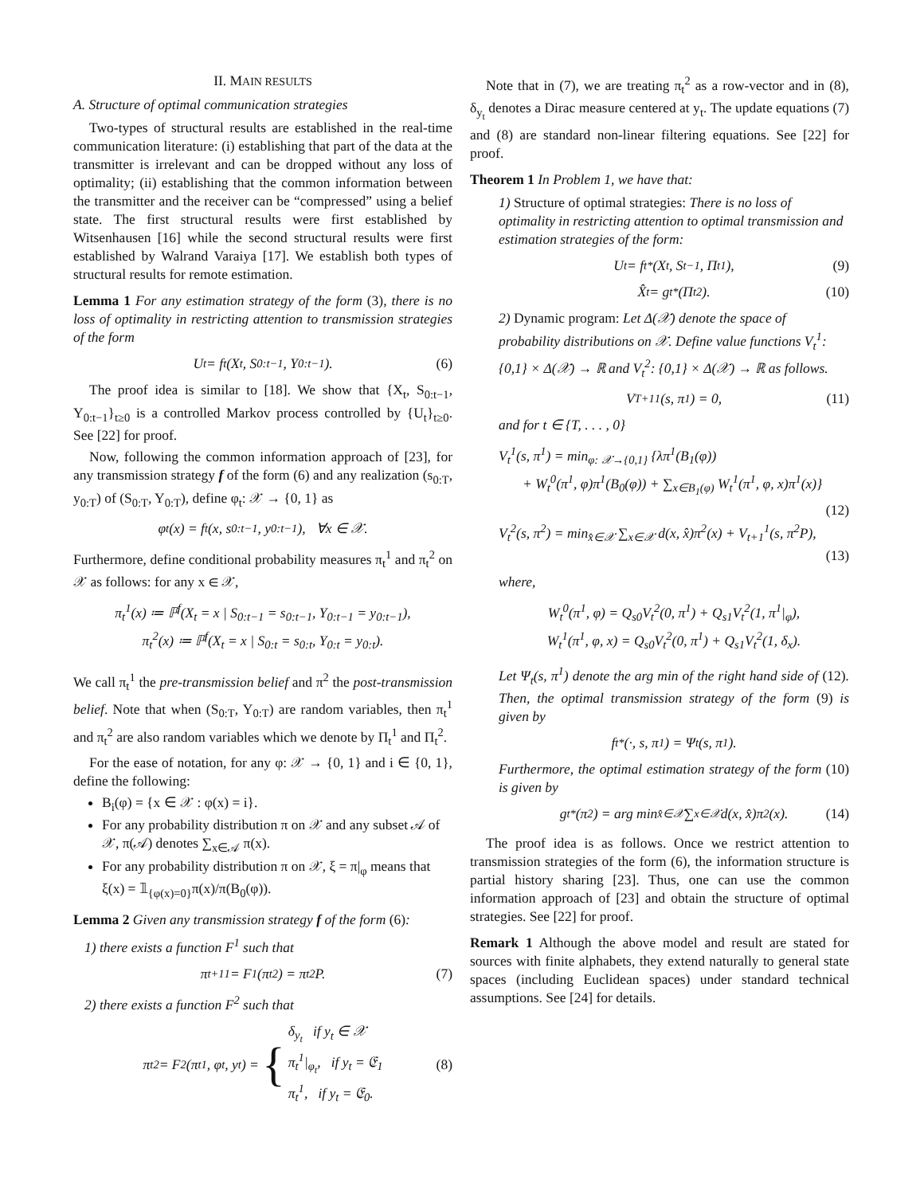II. MAIN RESULTS
A. Structure of optimal communication strategies
Two-types of structural results are established in the real-time communication literature: (i) establishing that part of the data at the transmitter is irrelevant and can be dropped without any loss of optimality; (ii) establishing that the common information between the transmitter and the receiver can be “compressed” using a belief state. The first structural results were first established by Witsenhausen [16] while the second structural results were first established by Walrand Varaiya [17]. We establish both types of structural results for remote estimation.
Lemma 1 For any estimation strategy of the form (3), there is no loss of optimality in restricting attention to transmission strategies of the form
U<sub>t</sub> = f<sub>t</sub>(X<sub>t</sub>, S<sub>0:t−1</sub>, Y<sub>0:t−1</sub>). (6)
The proof idea is similar to [18]. We show that {X<sub>t</sub>, S<sub>0:t−1</sub>, Y<sub>0:t−1</sub>}<sub>t≥0</sub> is a controlled Markov process controlled by {U<sub>t</sub>}<sub>t≥0</sub>. See [22] for proof.
Now, following the common information approach of [23], for any transmission strategy f of the form (6) and any realization (s<sub>0:T</sub>, y<sub>0:T</sub>) of (S<sub>0:T</sub>, Y<sub>0:T</sub>), define φ<sub>t</sub>: 𝒳 → {0, 1} as
φ<sub>t</sub>(x) = f<sub>t</sub>(x, s<sub>0:t−1</sub>, y<sub>0:t−1</sub>), ∀x ∈ 𝒳.
Furthermore, define conditional probability measures π<sub>t</sub><sup>1</sup> and π<sub>t</sub><sup>2</sup> on 𝒳 as follows: for any x ∈ 𝒳,
π<sub>t</sub><sup>1</sup>(x) ≔ ℙ<sup>f</sup>(X<sub>t</sub> = x | S<sub>0:t−1</sub> = s<sub>0:t−1</sub>, Y<sub>0:t−1</sub> = y<sub>0:t−1</sub>),
π<sub>t</sub><sup>2</sup>(x) ≔ ℙ<sup>f</sup>(X<sub>t</sub> = x | S<sub>0:t</sub> = s<sub>0:t</sub>, Y<sub>0:t</sub> = y<sub>0:t</sub>).
We call π<sub>t</sub><sup>1</sup> the pre-transmission belief and π<sup>2</sup> the post-transmission belief. Note that when (S<sub>0:T</sub>, Y<sub>0:T</sub>) are random variables, then π<sub>t</sub><sup>1</sup> and π<sub>t</sub><sup>2</sup> are also random variables which we denote by Π<sub>t</sub><sup>1</sup> and Π<sub>t</sub><sup>2</sup>.
For the ease of notation, for any φ: 𝒳 → {0, 1} and i ∈ {0, 1}, define the following:
B<sub>i</sub>(φ) = {x ∈ 𝒳 : φ(x) = i}.
For any probability distribution π on 𝒳 and any subset 𝒜 of 𝒳, π(𝒜) denotes ∑<sub>x∈𝒜</sub> π(x).
For any probability distribution π on 𝒳, ξ = π|<sub>φ</sub> means that ξ(x) = 𝟙<sub>{φ(x)=0}</sub>π(x)/π(B<sub>0</sub>(φ)).
Lemma 2 Given any transmission strategy f of the form (6):
1) there exists a function F<sup>1</sup> such that
π<sub>t+1</sub><sup>1</sup> = F<sup>1</sup>(π<sub>t</sub><sup>2</sup>) = π<sub>t</sub><sup>2</sup>P. (7)
2) there exists a function F<sup>2</sup> such that
π<sub>t</sub><sup>2</sup> = F<sup>2</sup>(π<sub>t</sub><sup>1</sup>, φ<sub>t</sub>, y<sub>t</sub>) = { δ<sub>y<sub>t</sub></sub> if y<sub>t</sub> ∈ 𝒳
π<sub>t</sub><sup>1</sup>|<sub>φ<sub>t</sub></sub>, if y<sub>t</sub> = 𝔈<sub>1</sub>
π<sub>t</sub><sup>1</sup>, if y<sub>t</sub> = 𝔈<sub>0</sub>. (8)
Note that in (7), we are treating π<sub>t</sub><sup>2</sup> as a row-vector and in (8), δ<sub>y<sub>t</sub></sub> denotes a Dirac measure centered at y<sub>t</sub>. The update equations (7) and (8) are standard non-linear filtering equations. See [22] for proof.
Theorem 1 In Problem 1, we have that:
1) Structure of optimal strategies: There is no loss of optimality in restricting attention to optimal transmission and estimation strategies of the form:
U<sub>t</sub> = f<sub>t</sub><sup>*</sup>(X<sub>t</sub>, S<sub>t−1</sub>, Π<sub>t</sub><sup>1</sup>), (9)
X̂<sub>t</sub> = g<sub>t</sub><sup>*</sup>(Π<sub>t</sub><sup>2</sup>). (10)
2) Dynamic program: Let Δ(𝒳) denote the space of probability distributions on 𝒳. Define value functions V<sub>t</sub><sup>1</sup>: {0,1} × Δ(𝒳) → ℝ and V<sub>t</sub><sup>2</sup>: {0,1} × Δ(𝒳) → ℝ as follows.
V<sub>T+1</sub><sup>1</sup>(s, π<sup>1</sup>) = 0, (11)
and for t ∈ {T, . . . , 0}
V<sub>t</sub><sup>1</sup>(s, π<sup>1</sup>) = min<sub>φ: 𝒳→{0,1}</sub> {λπ<sup>1</sup>(B<sub>1</sub>(φ))
+ W<sub>t</sub><sup>0</sup>(π<sup>1</sup>, φ)π<sup>1</sup>(B<sub>0</sub>(φ)) + ∑<sub>x∈B<sub>1</sub>(φ)</sub> W<sub>t</sub><sup>1</sup>(π<sup>1</sup>, φ, x)π<sup>1</sup>(x)}
(12)
V<sub>t</sub><sup>2</sup>(s, π<sup>2</sup>) = min<sub>x̂∈𝒳</sub> ∑<sub>x∈𝒳</sub> d(x, x̂)π<sup>2</sup>(x) + V<sub>t+1</sub><sup>1</sup>(s, π<sup>2</sup>P),
(13)
where,
W<sub>t</sub><sup>0</sup>(π<sup>1</sup>, φ) = Q<sub>s0</sub>V<sub>t</sub><sup>2</sup>(0, π<sup>1</sup>) + Q<sub>s1</sub>V<sub>t</sub><sup>2</sup>(1, π<sup>1</sup>|<sub>φ</sub>),
W<sub>t</sub><sup>1</sup>(π<sup>1</sup>, φ, x) = Q<sub>s0</sub>V<sub>t</sub><sup>2</sup>(0, π<sup>1</sup>) + Q<sub>s1</sub>V<sub>t</sub><sup>2</sup>(1, δ<sub>x</sub>).
Let Ψ<sub>t</sub>(s, π<sup>1</sup>) denote the arg min of the right hand side of (12). Then, the optimal transmission strategy of the form (9) is given by
f<sub>t</sub><sup>*</sup>(·, s, π<sup>1</sup>) = Ψ<sub>t</sub>(s, π<sup>1</sup>).
Furthermore, the optimal estimation strategy of the form (10) is given by
g<sub>t</sub><sup>*</sup>(π<sup>2</sup>) = arg min<sub>x̂∈𝒳</sub> ∑<sub>x∈𝒳</sub> d(x, x̂)π<sup>2</sup>(x). (14)
The proof idea is as follows. Once we restrict attention to transmission strategies of the form (6), the information structure is partial history sharing [23]. Thus, one can use the common information approach of [23] and obtain the structure of optimal strategies. See [22] for proof.
Remark 1 Although the above model and result are stated for sources with finite alphabets, they extend naturally to general state spaces (including Euclidean spaces) under standard technical assumptions. See [24] for details.